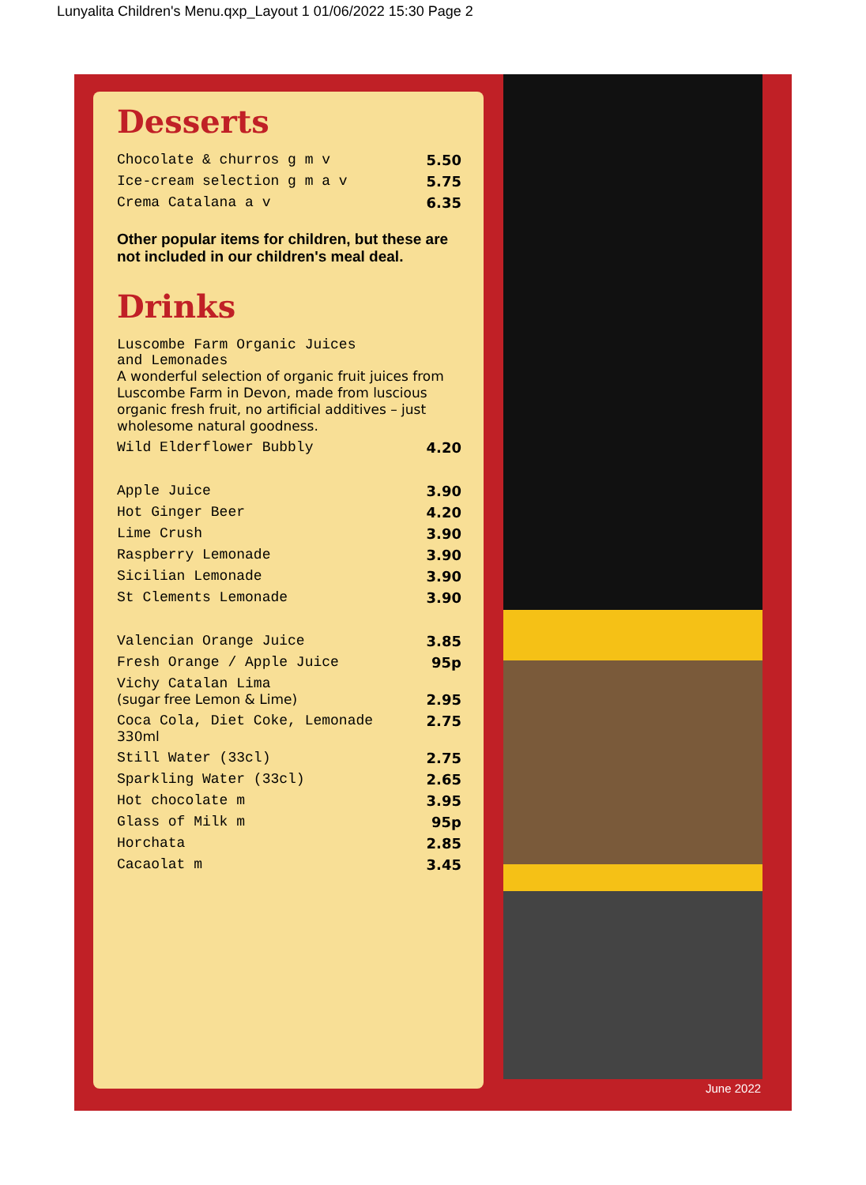Lunyalita Children's Menu.qxp_Layout 1 01/06/2022 15:30 Page 2
Desserts
| Chocolate & churros g m v | 5.50 |
| Ice-cream selection g m a v | 5.75 |
| Crema Catalana a v | 6.35 |
Other popular items for children, but these are not included in our children's meal deal.
Drinks
| Luscombe Farm Organic Juices and Lemonades A wonderful selection of organic fruit juices from Luscombe Farm in Devon, made from luscious organic fresh fruit, no artificial additives – just wholesome natural goodness. | |
| Wild Elderflower Bubbly | 4.20 |
| Apple Juice | 3.90 |
| Hot Ginger Beer | 4.20 |
| Lime Crush | 3.90 |
| Raspberry Lemonade | 3.90 |
| Sicilian Lemonade | 3.90 |
| St Clements Lemonade | 3.90 |
| Valencian Orange Juice | 3.85 |
| Fresh Orange / Apple Juice | 95p |
| Vichy Catalan Lima (sugar free Lemon & Lime) | 2.95 |
| Coca Cola, Diet Coke, Lemonade 330ml | 2.75 |
| Still Water (33cl) | 2.75 |
| Sparkling Water (33cl) | 2.65 |
| Hot chocolate m | 3.95 |
| Glass of Milk m | 95p |
| Horchata | 2.85 |
| Cacaolat m | 3.45 |
June 2022